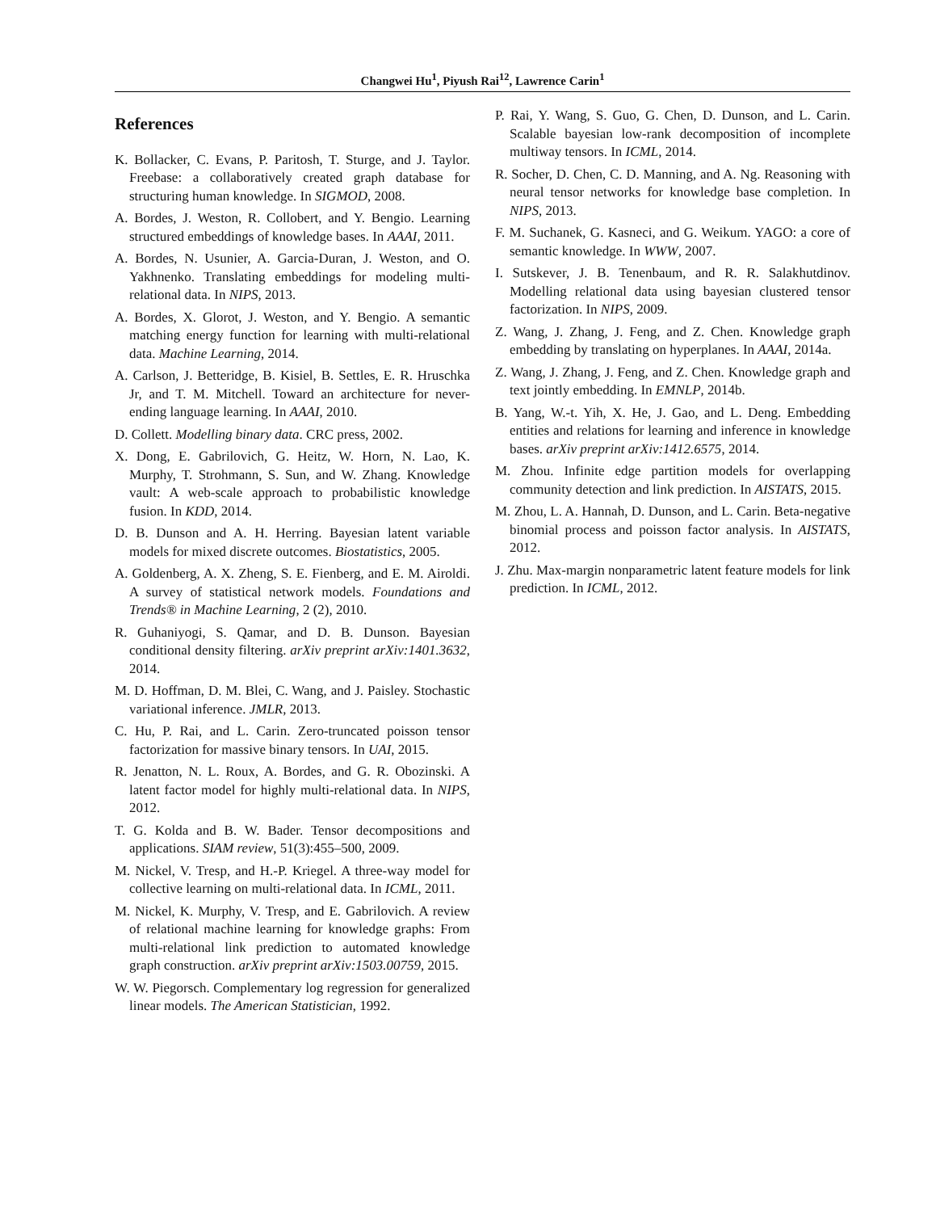Changwei Hu<sup>1</sup>, Piyush Rai<sup>12</sup>, Lawrence Carin<sup>1</sup>
References
K. Bollacker, C. Evans, P. Paritosh, T. Sturge, and J. Taylor. Freebase: a collaboratively created graph database for structuring human knowledge. In SIGMOD, 2008.
A. Bordes, J. Weston, R. Collobert, and Y. Bengio. Learning structured embeddings of knowledge bases. In AAAI, 2011.
A. Bordes, N. Usunier, A. Garcia-Duran, J. Weston, and O. Yakhnenko. Translating embeddings for modeling multi-relational data. In NIPS, 2013.
A. Bordes, X. Glorot, J. Weston, and Y. Bengio. A semantic matching energy function for learning with multi-relational data. Machine Learning, 2014.
A. Carlson, J. Betteridge, B. Kisiel, B. Settles, E. R. Hruschka Jr, and T. M. Mitchell. Toward an architecture for never-ending language learning. In AAAI, 2010.
D. Collett. Modelling binary data. CRC press, 2002.
X. Dong, E. Gabrilovich, G. Heitz, W. Horn, N. Lao, K. Murphy, T. Strohmann, S. Sun, and W. Zhang. Knowledge vault: A web-scale approach to probabilistic knowledge fusion. In KDD, 2014.
D. B. Dunson and A. H. Herring. Bayesian latent variable models for mixed discrete outcomes. Biostatistics, 2005.
A. Goldenberg, A. X. Zheng, S. E. Fienberg, and E. M. Airoldi. A survey of statistical network models. Foundations and Trends® in Machine Learning, 2 (2), 2010.
R. Guhaniyogi, S. Qamar, and D. B. Dunson. Bayesian conditional density filtering. arXiv preprint arXiv:1401.3632, 2014.
M. D. Hoffman, D. M. Blei, C. Wang, and J. Paisley. Stochastic variational inference. JMLR, 2013.
C. Hu, P. Rai, and L. Carin. Zero-truncated poisson tensor factorization for massive binary tensors. In UAI, 2015.
R. Jenatton, N. L. Roux, A. Bordes, and G. R. Obozinski. A latent factor model for highly multi-relational data. In NIPS, 2012.
T. G. Kolda and B. W. Bader. Tensor decompositions and applications. SIAM review, 51(3):455–500, 2009.
M. Nickel, V. Tresp, and H.-P. Kriegel. A three-way model for collective learning on multi-relational data. In ICML, 2011.
M. Nickel, K. Murphy, V. Tresp, and E. Gabrilovich. A review of relational machine learning for knowledge graphs: From multi-relational link prediction to automated knowledge graph construction. arXiv preprint arXiv:1503.00759, 2015.
W. W. Piegorsch. Complementary log regression for generalized linear models. The American Statistician, 1992.
P. Rai, Y. Wang, S. Guo, G. Chen, D. Dunson, and L. Carin. Scalable bayesian low-rank decomposition of incomplete multiway tensors. In ICML, 2014.
R. Socher, D. Chen, C. D. Manning, and A. Ng. Reasoning with neural tensor networks for knowledge base completion. In NIPS, 2013.
F. M. Suchanek, G. Kasneci, and G. Weikum. YAGO: a core of semantic knowledge. In WWW, 2007.
I. Sutskever, J. B. Tenenbaum, and R. R. Salakhutdinov. Modelling relational data using bayesian clustered tensor factorization. In NIPS, 2009.
Z. Wang, J. Zhang, J. Feng, and Z. Chen. Knowledge graph embedding by translating on hyperplanes. In AAAI, 2014a.
Z. Wang, J. Zhang, J. Feng, and Z. Chen. Knowledge graph and text jointly embedding. In EMNLP, 2014b.
B. Yang, W.-t. Yih, X. He, J. Gao, and L. Deng. Embedding entities and relations for learning and inference in knowledge bases. arXiv preprint arXiv:1412.6575, 2014.
M. Zhou. Infinite edge partition models for overlapping community detection and link prediction. In AISTATS, 2015.
M. Zhou, L. A. Hannah, D. Dunson, and L. Carin. Beta-negative binomial process and poisson factor analysis. In AISTATS, 2012.
J. Zhu. Max-margin nonparametric latent feature models for link prediction. In ICML, 2012.